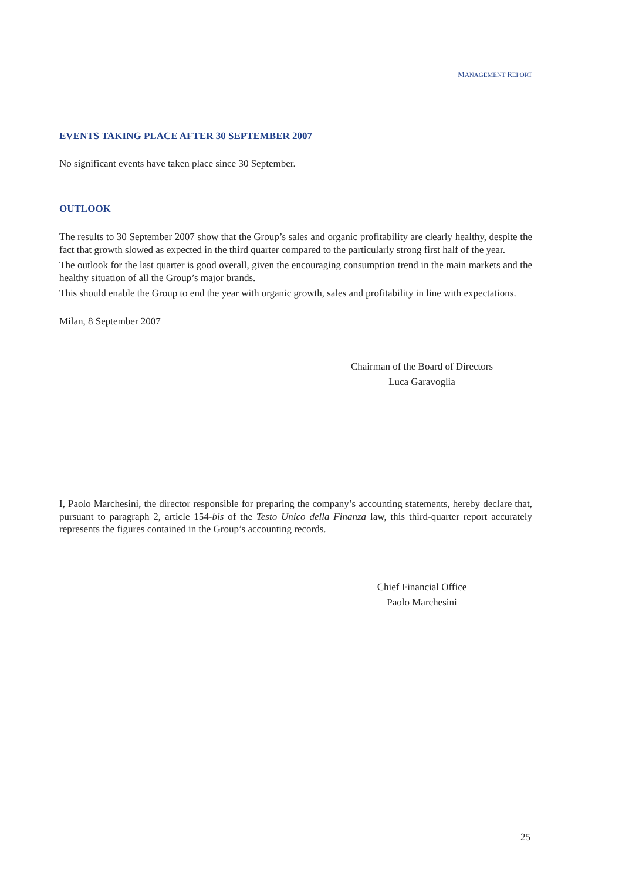MANAGEMENT REPORT
EVENTS TAKING PLACE AFTER 30 SEPTEMBER 2007
No significant events have taken place since 30 September.
OUTLOOK
The results to 30 September 2007 show that the Group’s sales and organic profitability are clearly healthy, despite the fact that growth slowed as expected in the third quarter compared to the particularly strong first half of the year.
The outlook for the last quarter is good overall, given the encouraging consumption trend in the main markets and the healthy situation of all the Group’s major brands.
This should enable the Group to end the year with organic growth, sales and profitability in line with expectations.
Milan, 8 September 2007
Chairman of the Board of Directors
Luca Garavoglia
I, Paolo Marchesini, the director responsible for preparing the company’s accounting statements, hereby declare that, pursuant to paragraph 2, article 154-bis of the Testo Unico della Finanza law, this third-quarter report accurately represents the figures contained in the Group’s accounting records.
Chief Financial Office
Paolo Marchesini
25